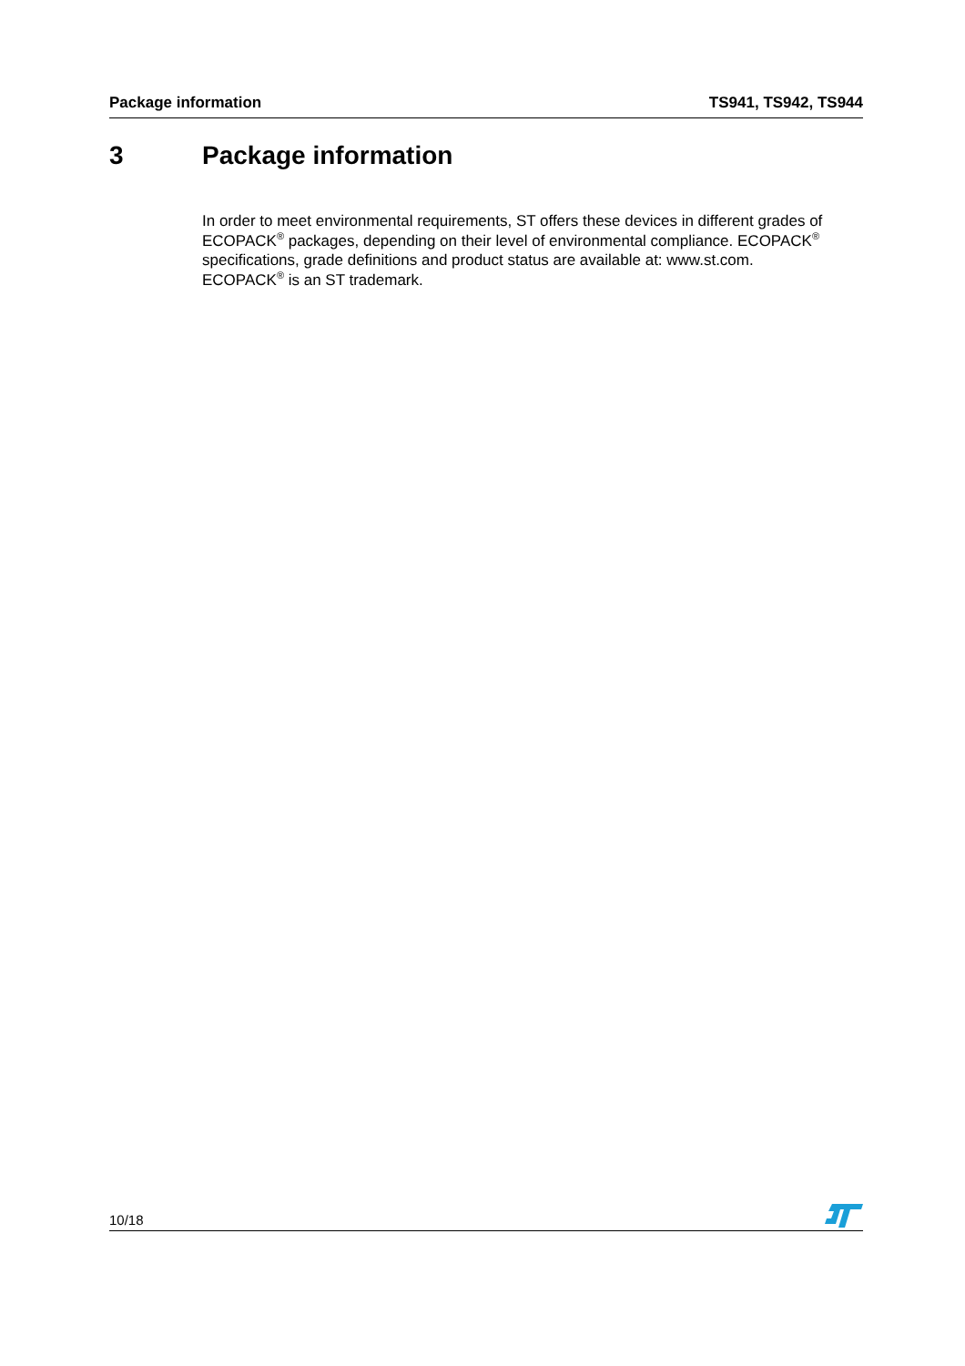Package information TS941, TS942, TS944
3 Package information
In order to meet environmental requirements, ST offers these devices in different grades of ECOPACK<sup>®</sup> packages, depending on their level of environmental compliance. ECOPACK<sup>®</sup> specifications, grade definitions and product status are available at: www.st.com.
ECOPACK<sup>®</sup> is an ST trademark.
10/18